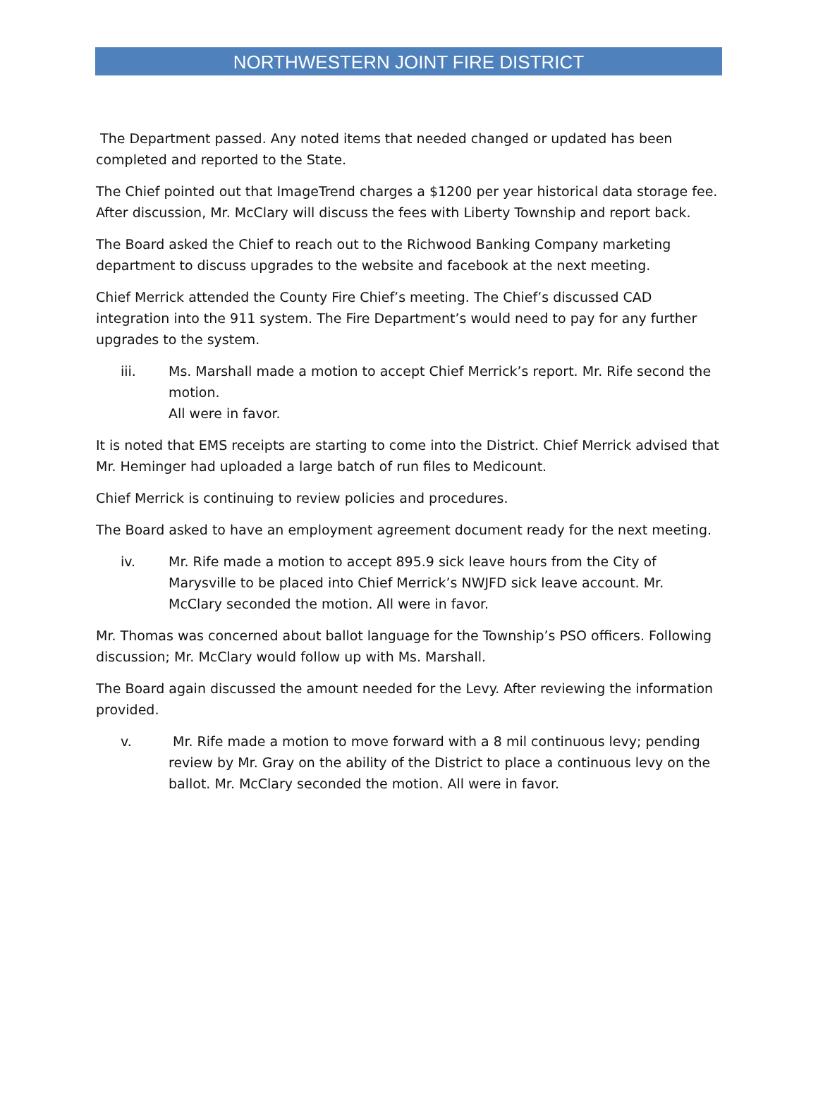NORTHWESTERN JOINT FIRE DISTRICT
The Department passed. Any noted items that needed changed or updated has been completed and reported to the State.
The Chief pointed out that ImageTrend charges a $1200 per year historical data storage fee. After discussion, Mr. McClary will discuss the fees with Liberty Township and report back.
The Board asked the Chief to reach out to the Richwood Banking Company marketing department to discuss upgrades to the website and facebook at the next meeting.
Chief Merrick attended the County Fire Chief’s meeting. The Chief’s discussed CAD integration into the 911 system. The Fire Department’s would need to pay for any further upgrades to the system.
iii. Ms. Marshall made a motion to accept Chief Merrick’s report. Mr. Rife second the motion.
All were in favor.
It is noted that EMS receipts are starting to come into the District. Chief Merrick advised that Mr. Heminger had uploaded a large batch of run files to Medicount.
Chief Merrick is continuing to review policies and procedures.
The Board asked to have an employment agreement document ready for the next meeting.
iv. Mr. Rife made a motion to accept 895.9 sick leave hours from the City of Marysville to be placed into Chief Merrick’s NWJFD sick leave account. Mr. McClary seconded the motion. All were in favor.
Mr. Thomas was concerned about ballot language for the Township’s PSO officers. Following discussion; Mr. McClary would follow up with Ms. Marshall.
The Board again discussed the amount needed for the Levy. After reviewing the information provided.
v. Mr. Rife made a motion to move forward with a 8 mil continuous levy; pending review by Mr. Gray on the ability of the District to place a continuous levy on the ballot. Mr. McClary seconded the motion. All were in favor.